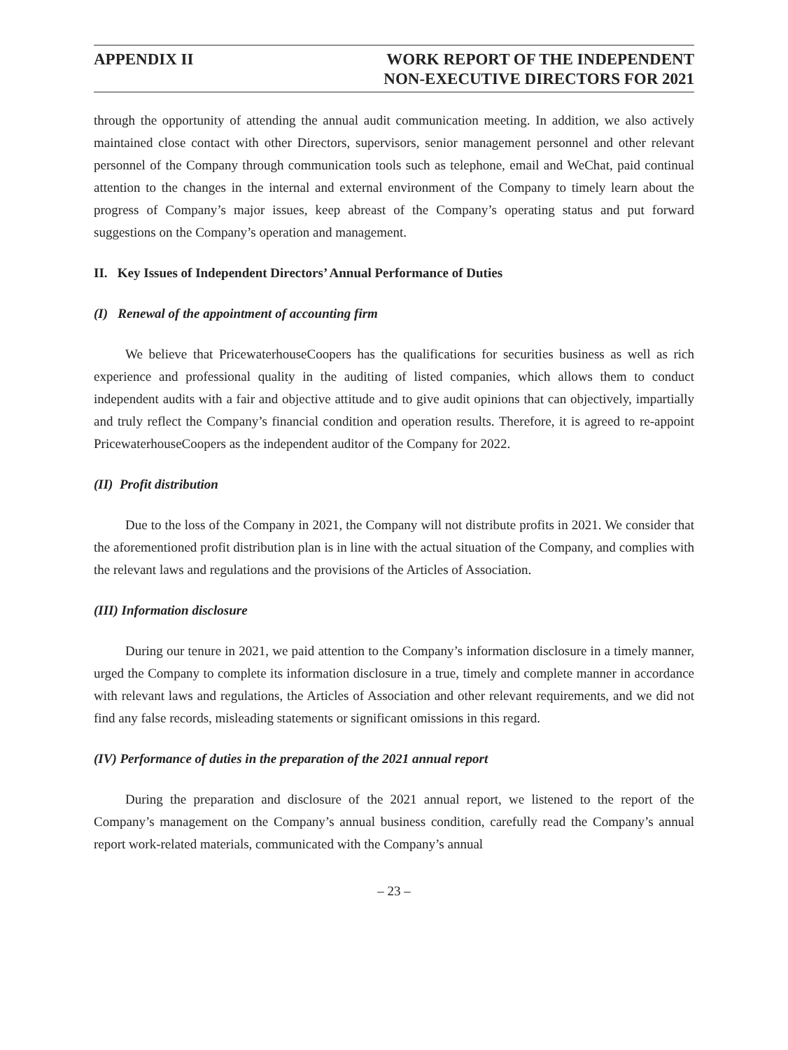APPENDIX II WORK REPORT OF THE INDEPENDENT
NON-EXECUTIVE DIRECTORS FOR 2021
through the opportunity of attending the annual audit communication meeting. In addition, we also actively maintained close contact with other Directors, supervisors, senior management personnel and other relevant personnel of the Company through communication tools such as telephone, email and WeChat, paid continual attention to the changes in the internal and external environment of the Company to timely learn about the progress of Company’s major issues, keep abreast of the Company’s operating status and put forward suggestions on the Company’s operation and management.
II. Key Issues of Independent Directors’ Annual Performance of Duties
(I) Renewal of the appointment of accounting firm
We believe that PricewaterhouseCoopers has the qualifications for securities business as well as rich experience and professional quality in the auditing of listed companies, which allows them to conduct independent audits with a fair and objective attitude and to give audit opinions that can objectively, impartially and truly reflect the Company’s financial condition and operation results. Therefore, it is agreed to re-appoint PricewaterhouseCoopers as the independent auditor of the Company for 2022.
(II) Profit distribution
Due to the loss of the Company in 2021, the Company will not distribute profits in 2021. We consider that the aforementioned profit distribution plan is in line with the actual situation of the Company, and complies with the relevant laws and regulations and the provisions of the Articles of Association.
(III) Information disclosure
During our tenure in 2021, we paid attention to the Company’s information disclosure in a timely manner, urged the Company to complete its information disclosure in a true, timely and complete manner in accordance with relevant laws and regulations, the Articles of Association and other relevant requirements, and we did not find any false records, misleading statements or significant omissions in this regard.
(IV) Performance of duties in the preparation of the 2021 annual report
During the preparation and disclosure of the 2021 annual report, we listened to the report of the Company’s management on the Company’s annual business condition, carefully read the Company’s annual report work-related materials, communicated with the Company’s annual
– 23 –